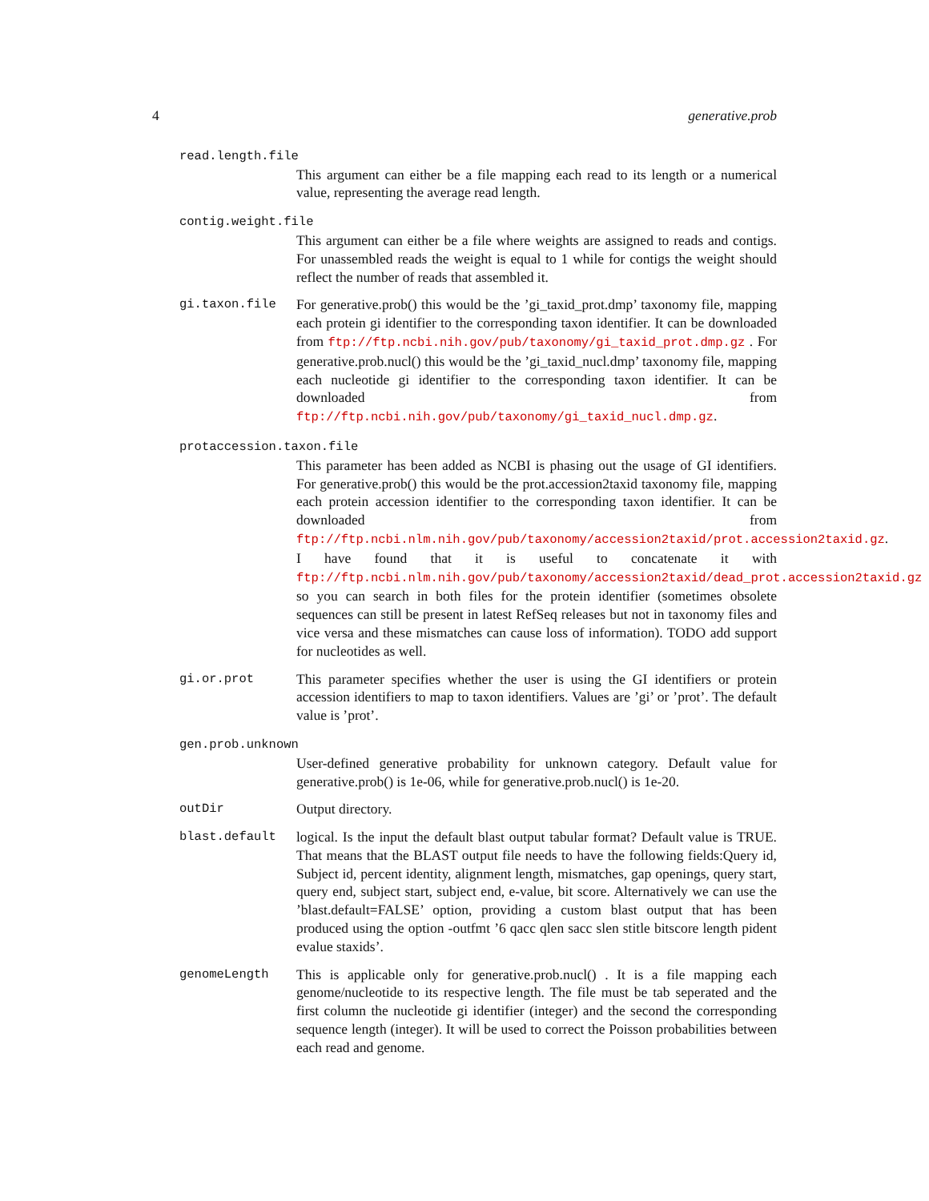4 generative.prob
read.length.file
This argument can either be a file mapping each read to its length or a numerical value, representing the average read length.
contig.weight.file
This argument can either be a file where weights are assigned to reads and contigs. For unassembled reads the weight is equal to 1 while for contigs the weight should reflect the number of reads that assembled it.
gi.taxon.file For generative.prob() this would be the ’gi_taxid_prot.dmp’ taxonomy file, mapping each protein gi identifier to the corresponding taxon identifier. It can be downloaded from ftp://ftp.ncbi.nih.gov/pub/taxonomy/gi_taxid_prot.dmp.gz . For generative.prob.nucl() this would be the ’gi_taxid_nucl.dmp’ taxonomy file, mapping each nucleotide gi identifier to the corresponding taxon identifier. It can be downloaded from ftp://ftp.ncbi.nih.gov/pub/taxonomy/gi_taxid_nucl.dmp.gz.
protaccession.taxon.file
This parameter has been added as NCBI is phasing out the usage of GI identifiers. For generative.prob() this would be the prot.accession2taxid taxonomy file, mapping each protein accession identifier to the corresponding taxon identifier. It can be downloaded from ftp://ftp.ncbi.nlm.nih.gov/pub/taxonomy/accession2taxid/prot.accession2taxid.gz. I have found that it is useful to concatenate it with ftp://ftp.ncbi.nlm.nih.gov/pub/taxonomy/accession2taxid/dead_prot.accession2taxid.gz so you can search in both files for the protein identifier (sometimes obsolete sequences can still be present in latest RefSeq releases but not in taxonomy files and vice versa and these mismatches can cause loss of information). TODO add support for nucleotides as well.
gi.or.prot This parameter specifies whether the user is using the GI identifiers or protein accession identifiers to map to taxon identifiers. Values are ’gi’ or ’prot’. The default value is ’prot’.
gen.prob.unknown
User-defined generative probability for unknown category. Default value for generative.prob() is 1e-06, while for generative.prob.nucl() is 1e-20.
outDir Output directory.
blast.default logical. Is the input the default blast output tabular format? Default value is TRUE. That means that the BLAST output file needs to have the following fields:Query id, Subject id, percent identity, alignment length, mismatches, gap openings, query start, query end, subject start, subject end, e-value, bit score. Alternatively we can use the ’blast.default=FALSE’ option, providing a custom blast output that has been produced using the option -outfmt ’6 qacc qlen sacc slen stitle bitscore length pident evalue staxids’.
genomeLength This is applicable only for generative.prob.nucl() . It is a file mapping each genome/nucleotide to its respective length. The file must be tab seperated and the first column the nucleotide gi identifier (integer) and the second the corresponding sequence length (integer). It will be used to correct the Poisson probabilities between each read and genome.